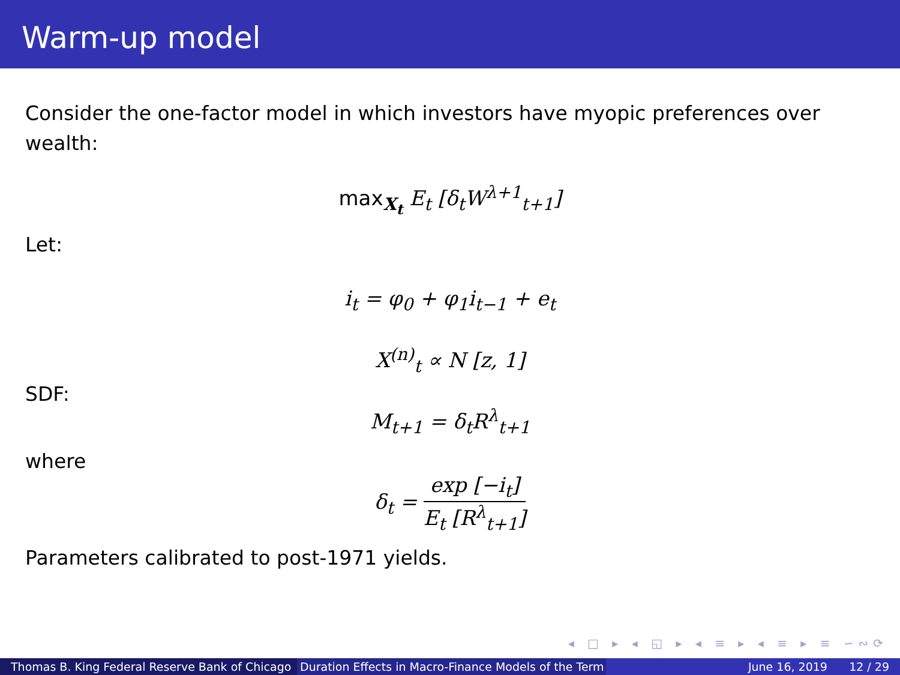Warm-up model
Consider the one-factor model in which investors have myopic preferences over wealth:
max<sub>X<sub>t</sub></sub> E<sub>t</sub> [δ<sub>t</sub>W<sup>λ+1</sup><sub>t+1</sub>]
Let:
i<sub>t</sub> = φ<sub>0</sub> + φ<sub>1</sub>i<sub>t−1</sub> + e<sub>t</sub>
X<sup>(n)</sup><sub>t</sub> ∝ N [z, 1]
SDF:
M<sub>t+1</sub> = δ<sub>t</sub>R<sup>λ</sup><sub>t+1</sub>
where
δ<sub>t</sub> = exp [−i<sub>t</sub>] E<sub>t</sub> [R<sup>λ</sup><sub>t+1</sub>]
Parameters calibrated to post-1971 yields.
◂ □ ▸ ◂ ◱ ▸ ◂ ≡ ▸ ◂ ≡ ▸ ≡ ∽∾⟳
Thomas B. King Federal Reserve Bank of Chicago
Duration Effects in Macro-Finance Models of the Term June 16, 2019 12 / 29